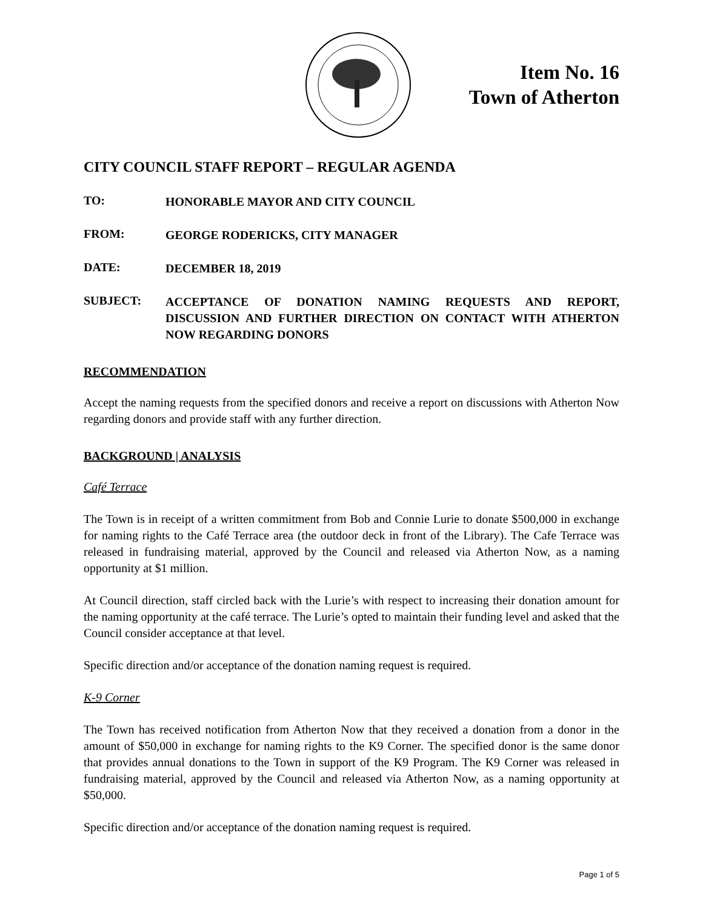Item No. 16
Town of Atherton
CITY COUNCIL STAFF REPORT – REGULAR AGENDA
TO:
HONORABLE MAYOR AND CITY COUNCIL
FROM:
GEORGE RODERICKS, CITY MANAGER
DATE:
DECEMBER 18, 2019
SUBJECT:
ACCEPTANCE OF DONATION NAMING REQUESTS AND REPORT, DISCUSSION AND FURTHER DIRECTION ON CONTACT WITH ATHERTON NOW REGARDING DONORS
RECOMMENDATION
Accept the naming requests from the specified donors and receive a report on discussions with Atherton Now regarding donors and provide staff with any further direction.
BACKGROUND | ANALYSIS
Café Terrace
The Town is in receipt of a written commitment from Bob and Connie Lurie to donate $500,000 in exchange for naming rights to the Café Terrace area (the outdoor deck in front of the Library). The Cafe Terrace was released in fundraising material, approved by the Council and released via Atherton Now, as a naming opportunity at $1 million.
At Council direction, staff circled back with the Lurie’s with respect to increasing their donation amount for the naming opportunity at the café terrace. The Lurie’s opted to maintain their funding level and asked that the Council consider acceptance at that level.
Specific direction and/or acceptance of the donation naming request is required.
K-9 Corner
The Town has received notification from Atherton Now that they received a donation from a donor in the amount of $50,000 in exchange for naming rights to the K9 Corner. The specified donor is the same donor that provides annual donations to the Town in support of the K9 Program. The K9 Corner was released in fundraising material, approved by the Council and released via Atherton Now, as a naming opportunity at $50,000.
Specific direction and/or acceptance of the donation naming request is required.
Page 1 of 5